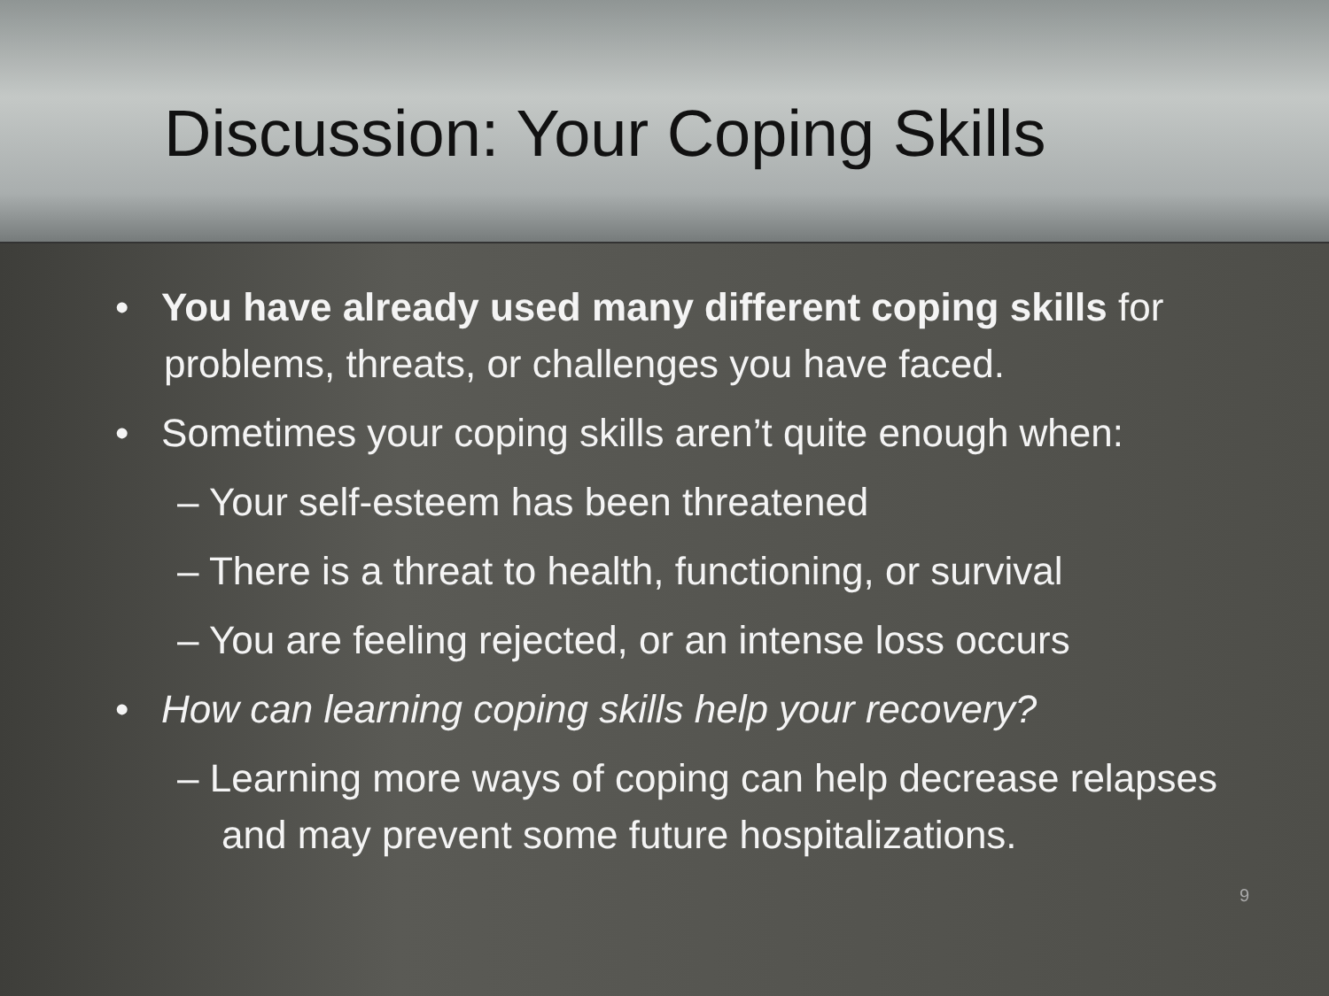Discussion: Your Coping Skills
• You have already used many different coping skills for problems, threats, or challenges you have faced.
• Sometimes your coping skills aren’t quite enough when:
– Your self-esteem has been threatened
– There is a threat to health, functioning, or survival
– You are feeling rejected, or an intense loss occurs
• How can learning coping skills help your recovery?
– Learning more ways of coping can help decrease relapses and may prevent some future hospitalizations.
9